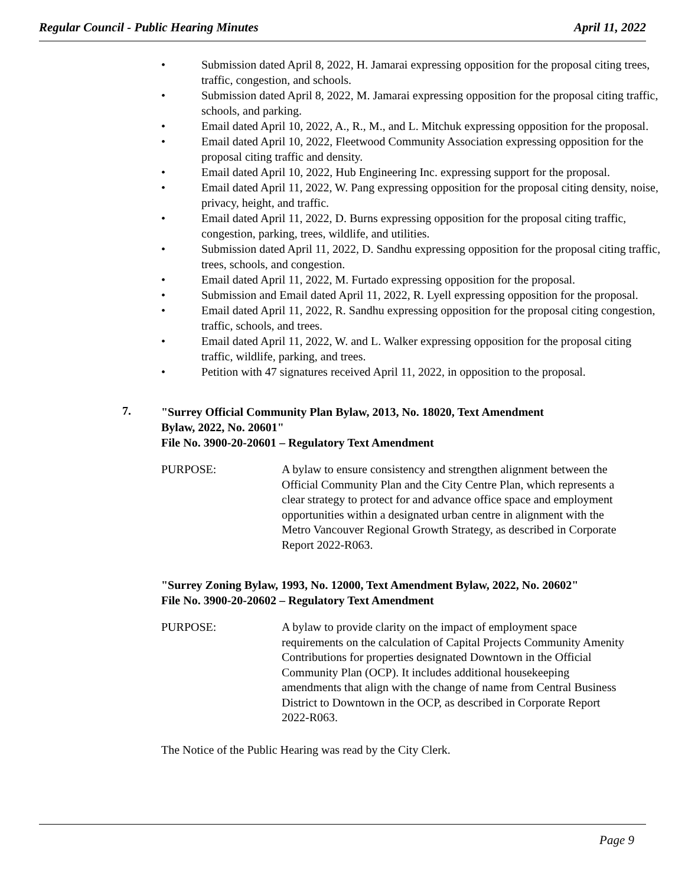Regular Council - Public Hearing Minutes April 11, 2022
• Submission dated April 8, 2022, H. Jamarai expressing opposition for the proposal citing trees, traffic, congestion, and schools.
• Submission dated April 8, 2022, M. Jamarai expressing opposition for the proposal citing traffic, schools, and parking.
• Email dated April 10, 2022, A., R., M., and L. Mitchuk expressing opposition for the proposal.
• Email dated April 10, 2022, Fleetwood Community Association expressing opposition for the proposal citing traffic and density.
• Email dated April 10, 2022, Hub Engineering Inc. expressing support for the proposal.
• Email dated April 11, 2022, W. Pang expressing opposition for the proposal citing density, noise, privacy, height, and traffic.
• Email dated April 11, 2022, D. Burns expressing opposition for the proposal citing traffic, congestion, parking, trees, wildlife, and utilities.
• Submission dated April 11, 2022, D. Sandhu expressing opposition for the proposal citing traffic, trees, schools, and congestion.
• Email dated April 11, 2022, M. Furtado expressing opposition for the proposal.
• Submission and Email dated April 11, 2022, R. Lyell expressing opposition for the proposal.
• Email dated April 11, 2022, R. Sandhu expressing opposition for the proposal citing congestion, traffic, schools, and trees.
• Email dated April 11, 2022, W. and L. Walker expressing opposition for the proposal citing traffic, wildlife, parking, and trees.
• Petition with 47 signatures received April 11, 2022, in opposition to the proposal.
7.
"Surrey Official Community Plan Bylaw, 2013, No. 18020, Text Amendment
Bylaw, 2022, No. 20601"
File No. 3900-20-20601 – Regulatory Text Amendment
PURPOSE: A bylaw to ensure consistency and strengthen alignment between the Official Community Plan and the City Centre Plan, which represents a clear strategy to protect for and advance office space and employment opportunities within a designated urban centre in alignment with the Metro Vancouver Regional Growth Strategy, as described in Corporate Report 2022-R063.
"Surrey Zoning Bylaw, 1993, No. 12000, Text Amendment Bylaw, 2022, No. 20602"
File No. 3900-20-20602 – Regulatory Text Amendment
PURPOSE: A bylaw to provide clarity on the impact of employment space requirements on the calculation of Capital Projects Community Amenity Contributions for properties designated Downtown in the Official Community Plan (OCP). It includes additional housekeeping amendments that align with the change of name from Central Business District to Downtown in the OCP, as described in Corporate Report 2022-R063.
The Notice of the Public Hearing was read by the City Clerk.
Page 9